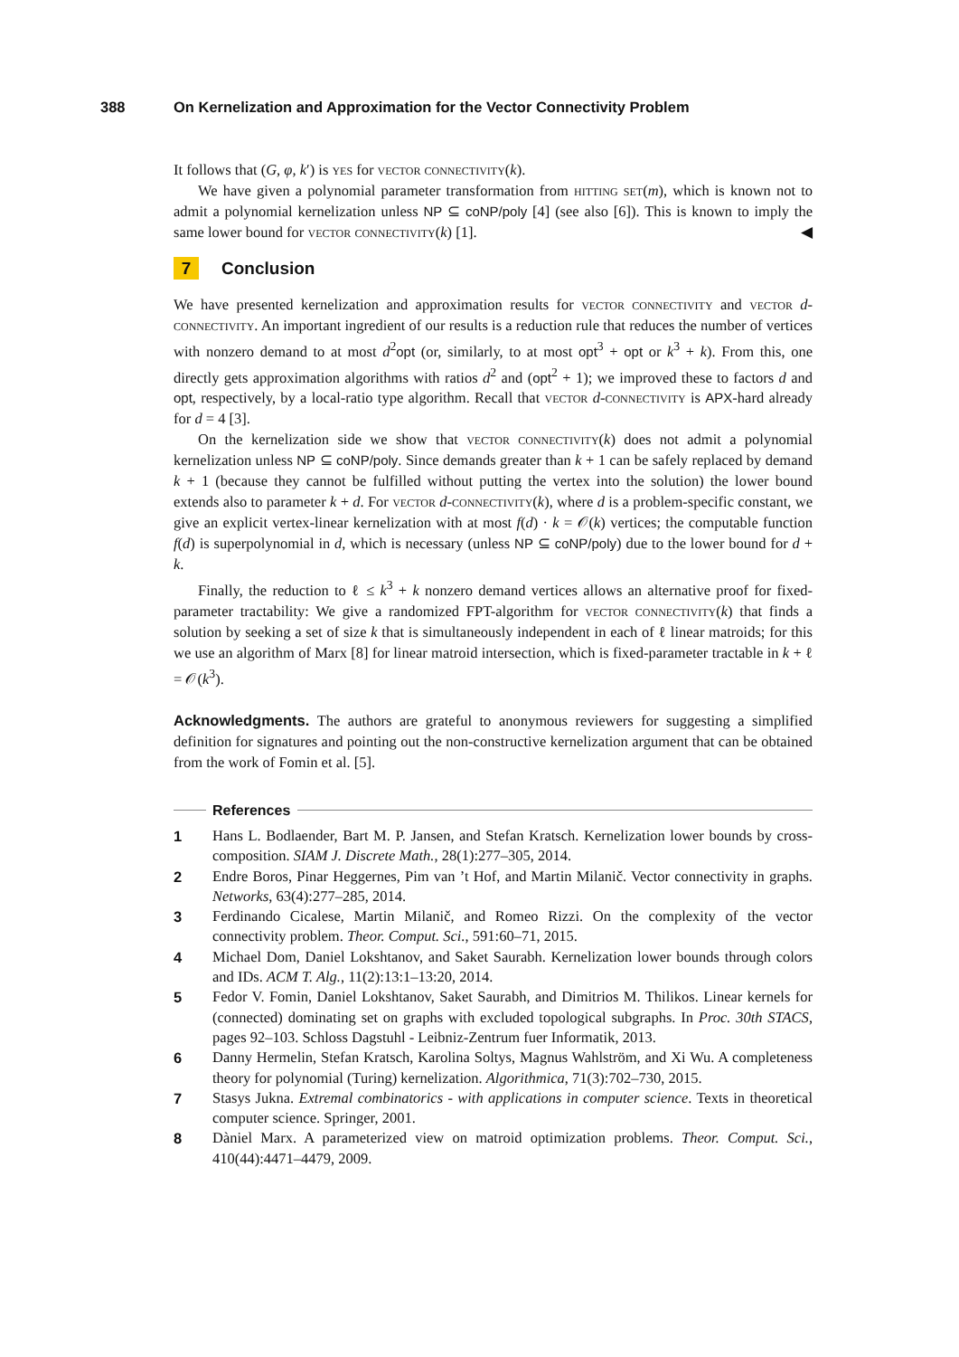388 On Kernelization and Approximation for the Vector Connectivity Problem
It follows that (G, φ, k′) is yes for vector connectivity(k).
We have given a polynomial parameter transformation from hitting set(m), which is known not to admit a polynomial kernelization unless NP ⊆ coNP/poly [4] (see also [6]). This is known to imply the same lower bound for vector connectivity(k) [1]. ◀
7 Conclusion
We have presented kernelization and approximation results for vector connectivity and vector d-connectivity. An important ingredient of our results is a reduction rule that reduces the number of vertices with nonzero demand to at most d<sup>2</sup>opt (or, similarly, to at most opt<sup>3</sup> + opt or k<sup>3</sup> + k). From this, one directly gets approximation algorithms with ratios d<sup>2</sup> and (opt<sup>2</sup> + 1); we improved these to factors d and opt, respectively, by a local-ratio type algorithm. Recall that vector d-connectivity is APX-hard already for d = 4 [3].
On the kernelization side we show that vector connectivity(k) does not admit a polynomial kernelization unless NP ⊆ coNP/poly. Since demands greater than k + 1 can be safely replaced by demand k + 1 (because they cannot be fulfilled without putting the vertex into the solution) the lower bound extends also to parameter k + d. For vector d-connectivity(k), where d is a problem-specific constant, we give an explicit vertex-linear kernelization with at most f(d) · k = 𝒪(k) vertices; the computable function f(d) is superpolynomial in d, which is necessary (unless NP ⊆ coNP/poly) due to the lower bound for d + k.
Finally, the reduction to ℓ ≤ k<sup>3</sup> + k nonzero demand vertices allows an alternative proof for fixed-parameter tractability: We give a randomized FPT-algorithm for vector connectivity(k) that finds a solution by seeking a set of size k that is simultaneously independent in each of ℓ linear matroids; for this we use an algorithm of Marx [8] for linear matroid intersection, which is fixed-parameter tractable in k + ℓ = 𝒪(k<sup>3</sup>).
Acknowledgments. The authors are grateful to anonymous reviewers for suggesting a simplified definition for signatures and pointing out the non-constructive kernelization argument that can be obtained from the work of Fomin et al. [5].
References
1 Hans L. Bodlaender, Bart M. P. Jansen, and Stefan Kratsch. Kernelization lower bounds by cross-composition. SIAM J. Discrete Math., 28(1):277–305, 2014.
2 Endre Boros, Pinar Heggernes, Pim van ’t Hof, and Martin Milanič. Vector connectivity in graphs. Networks, 63(4):277–285, 2014.
3 Ferdinando Cicalese, Martin Milanič, and Romeo Rizzi. On the complexity of the vector connectivity problem. Theor. Comput. Sci., 591:60–71, 2015.
4 Michael Dom, Daniel Lokshtanov, and Saket Saurabh. Kernelization lower bounds through colors and IDs. ACM T. Alg., 11(2):13:1–13:20, 2014.
5 Fedor V. Fomin, Daniel Lokshtanov, Saket Saurabh, and Dimitrios M. Thilikos. Linear kernels for (connected) dominating set on graphs with excluded topological subgraphs. In Proc. 30th STACS, pages 92–103. Schloss Dagstuhl - Leibniz-Zentrum fuer Informatik, 2013.
6 Danny Hermelin, Stefan Kratsch, Karolina Soltys, Magnus Wahlström, and Xi Wu. A completeness theory for polynomial (Turing) kernelization. Algorithmica, 71(3):702–730, 2015.
7 Stasys Jukna. Extremal combinatorics - with applications in computer science. Texts in theoretical computer science. Springer, 2001.
8 Dàniel Marx. A parameterized view on matroid optimization problems. Theor. Comput. Sci., 410(44):4471–4479, 2009.